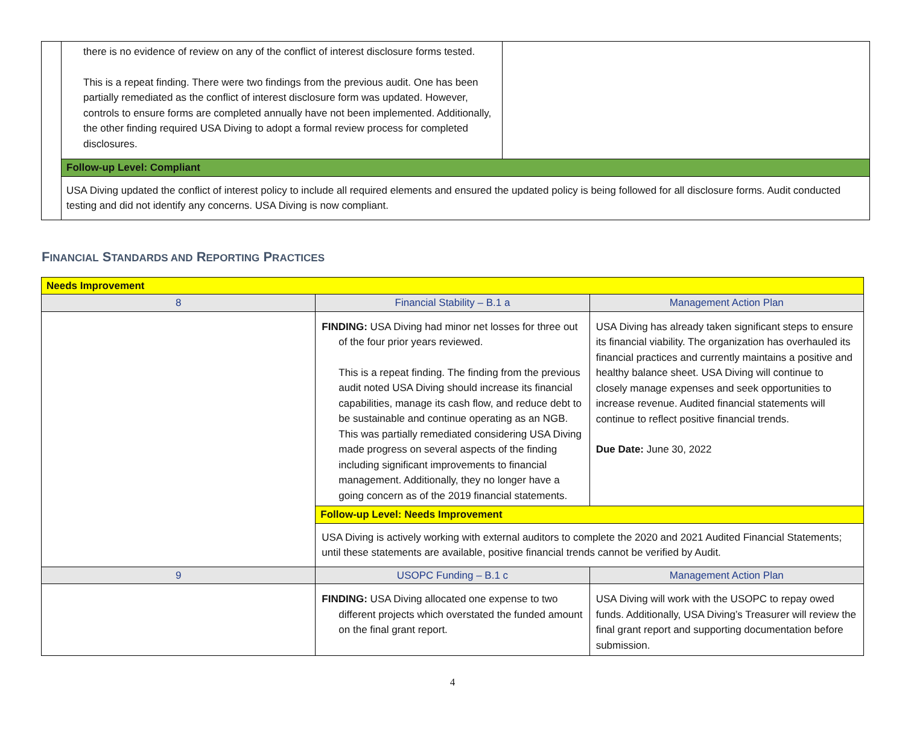| | there is no evidence of review on any of the conflict of interest disclosure forms tested. This is a repeat finding. There were two findings from the previous audit. One has been partially remediated as the conflict of interest disclosure form was updated. However, controls to ensure forms are completed annually have not been implemented. Additionally, the other finding required USA Diving to adopt a formal review process for completed disclosures. | |
| | Follow-up Level: Compliant | |
| | USA Diving updated the conflict of interest policy to include all required elements and ensured the updated policy is being followed for all disclosure forms. Audit conducted testing and did not identify any concerns. USA Diving is now compliant. | |
FINANCIAL STANDARDS AND REPORTING PRACTICES
| Needs Improvement | | |
| 8 | Financial Stability – B.1 a | Management Action Plan |
| | FINDING: USA Diving had minor net losses for three out of the four prior years reviewed. This is a repeat finding. The finding from the previous audit noted USA Diving should increase its financial capabilities, manage its cash flow, and reduce debt to be sustainable and continue operating as an NGB. This was partially remediated considering USA Diving made progress on several aspects of the finding including significant improvements to financial management. Additionally, they no longer have a going concern as of the 2019 financial statements. | USA Diving has already taken significant steps to ensure its financial viability. The organization has overhauled its financial practices and currently maintains a positive and healthy balance sheet. USA Diving will continue to closely manage expenses and seek opportunities to increase revenue. Audited financial statements will continue to reflect positive financial trends. Due Date: June 30, 2022 |
| | Follow-up Level: Needs Improvement | |
| | USA Diving is actively working with external auditors to complete the 2020 and 2021 Audited Financial Statements; until these statements are available, positive financial trends cannot be verified by Audit. | |
| 9 | USOPC Funding – B.1 c | Management Action Plan |
| | FINDING: USA Diving allocated one expense to two different projects which overstated the funded amount on the final grant report. | USA Diving will work with the USOPC to repay owed funds. Additionally, USA Diving’s Treasurer will review the final grant report and supporting documentation before submission. |
4